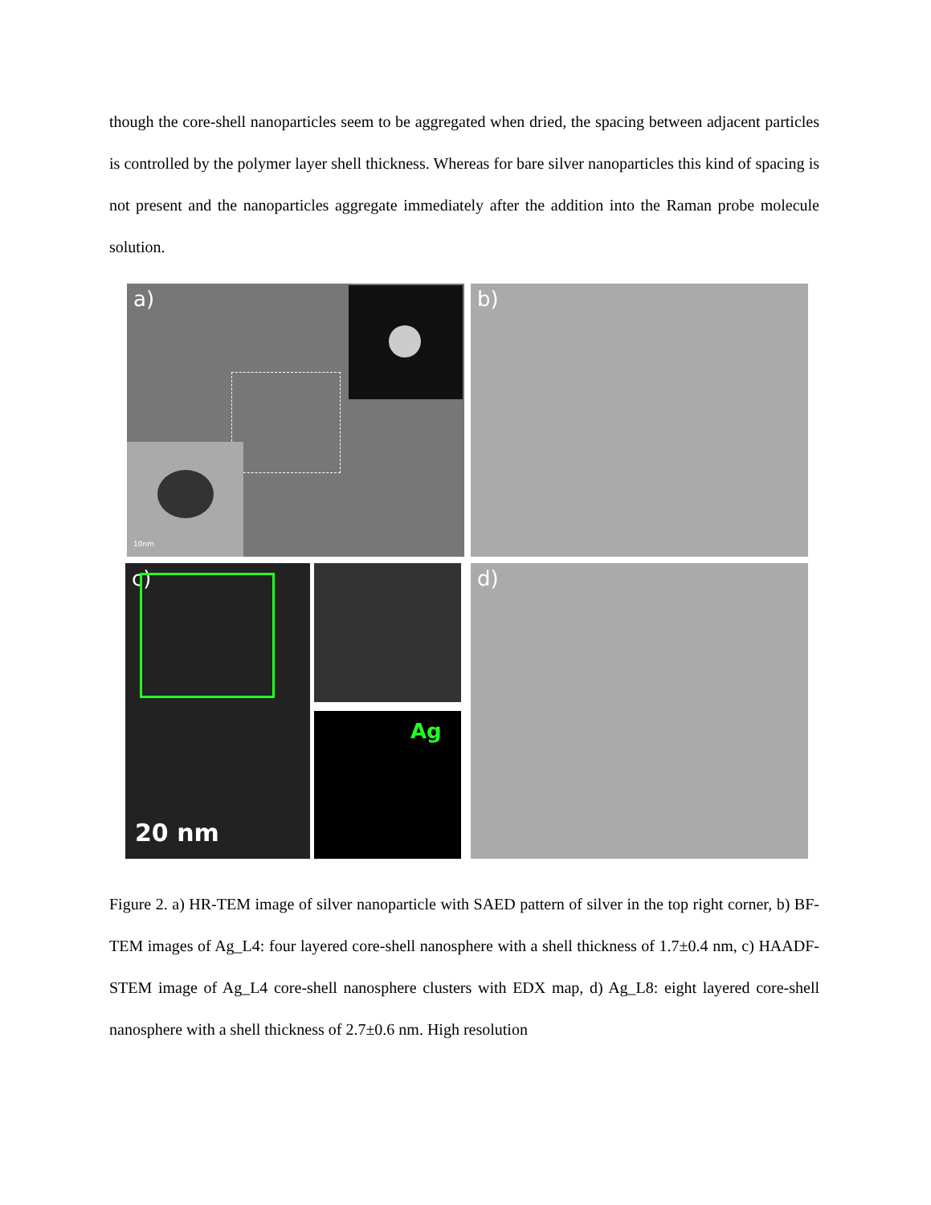though the core-shell nanoparticles seem to be aggregated when dried, the spacing between adjacent particles is controlled by the polymer layer shell thickness. Whereas for bare silver nanoparticles this kind of spacing is not present and the nanoparticles aggregate immediately after the addition into the Raman probe molecule solution.
a)
10nm
b)
c)
20 nm
Ag
d)
Figure 2. a) HR-TEM image of silver nanoparticle with SAED pattern of silver in the top right corner, b) BF-TEM images of Ag_L4: four layered core-shell nanosphere with a shell thickness of 1.7±0.4 nm, c) HAADF-STEM image of Ag_L4 core-shell nanosphere clusters with EDX map, d) Ag_L8: eight layered core-shell nanosphere with a shell thickness of 2.7±0.6 nm. High resolution